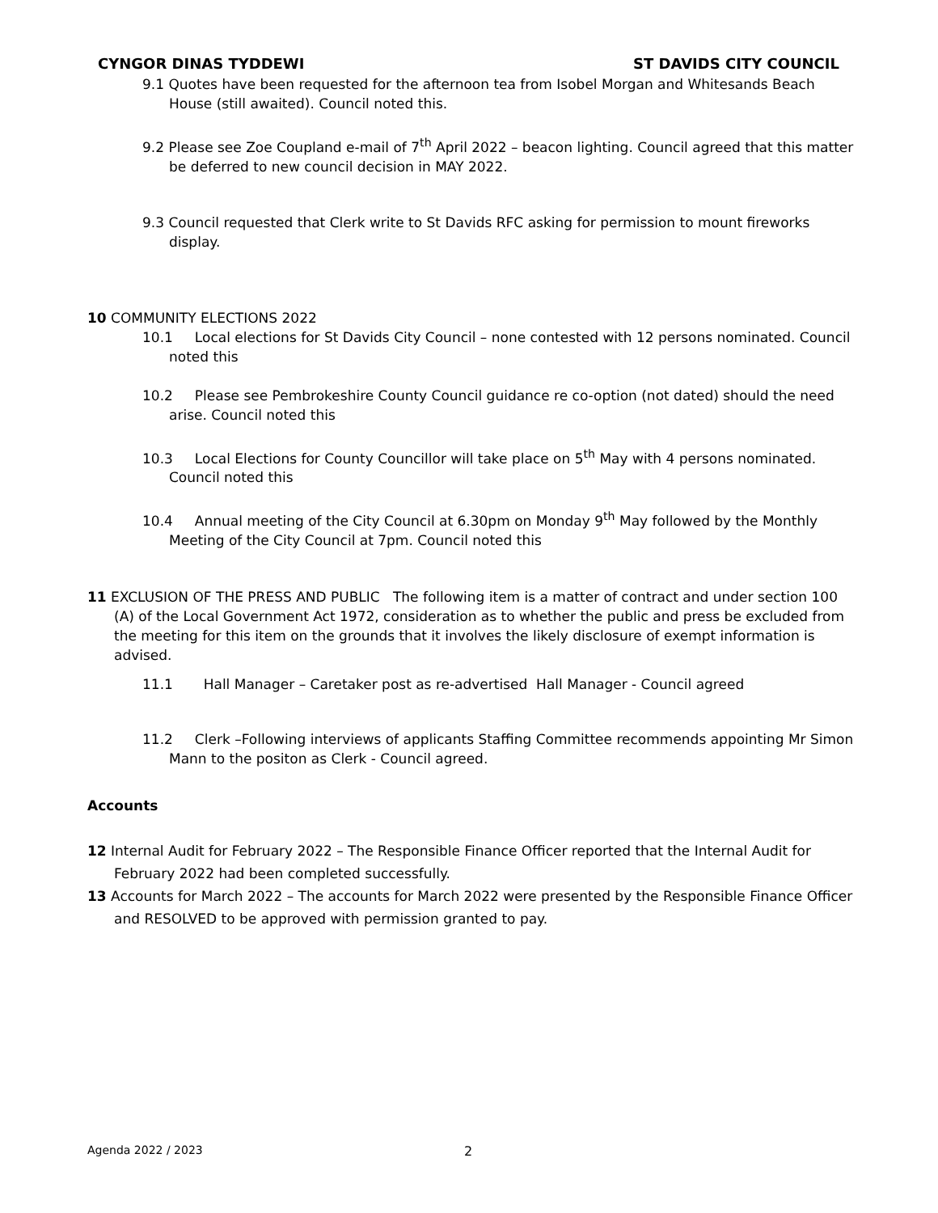CYNGOR DINAS TYDDEWI ST DAVIDS CITY COUNCIL
9.1 Quotes have been requested for the afternoon tea from Isobel Morgan and Whitesands Beach House (still awaited). Council noted this.
9.2 Please see Zoe Coupland e-mail of 7<sup>th</sup> April 2022 – beacon lighting. Council agreed that this matter be deferred to new council decision in MAY 2022.
9.3 Council requested that Clerk write to St Davids RFC asking for permission to mount fireworks display.
10 COMMUNITY ELECTIONS 2022
10.1 Local elections for St Davids City Council – none contested with 12 persons nominated. Council noted this
10.2 Please see Pembrokeshire County Council guidance re co-option (not dated) should the need arise. Council noted this
10.3 Local Elections for County Councillor will take place on 5<sup>th</sup> May with 4 persons nominated. Council noted this
10.4 Annual meeting of the City Council at 6.30pm on Monday 9<sup>th</sup> May followed by the Monthly Meeting of the City Council at 7pm. Council noted this
11 EXCLUSION OF THE PRESS AND PUBLIC The following item is a matter of contract and under section 100 (A) of the Local Government Act 1972, consideration as to whether the public and press be excluded from the meeting for this item on the grounds that it involves the likely disclosure of exempt information is advised.
11.1 Hall Manager – Caretaker post as re-advertised Hall Manager - Council agreed
11.2 Clerk –Following interviews of applicants Staffing Committee recommends appointing Mr Simon Mann to the positon as Clerk - Council agreed.
Accounts
12 Internal Audit for February 2022 – The Responsible Finance Officer reported that the Internal Audit for February 2022 had been completed successfully.
13 Accounts for March 2022 – The accounts for March 2022 were presented by the Responsible Finance Officer and RESOLVED to be approved with permission granted to pay.
Agenda 2022 / 2023 2